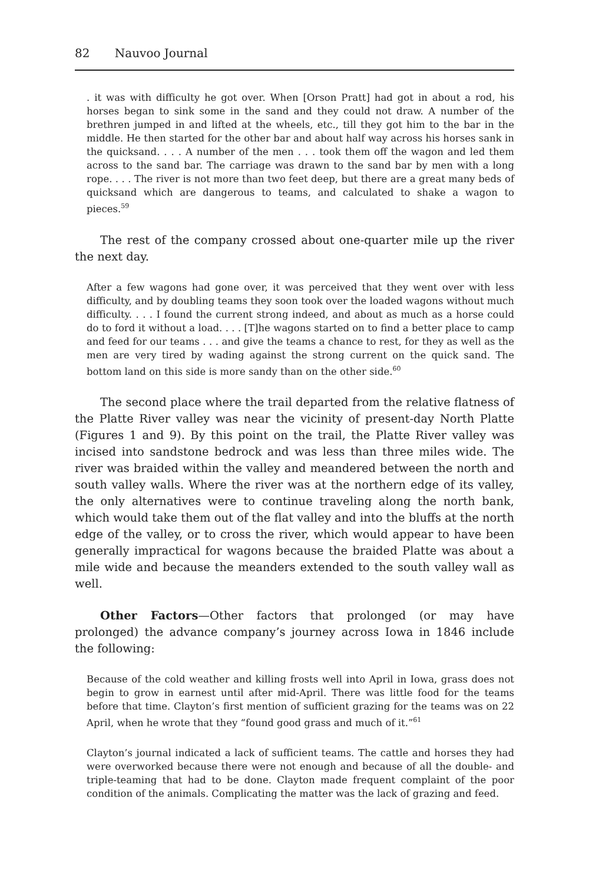82 Nauvoo Journal
. it was with difficulty he got over. When [Orson Pratt] had got in about a rod, his horses began to sink some in the sand and they could not draw. A number of the brethren jumped in and lifted at the wheels, etc., till they got him to the bar in the middle. He then started for the other bar and about half way across his horses sank in the quicksand. . . . A number of the men . . . took them off the wagon and led them across to the sand bar. The carriage was drawn to the sand bar by men with a long rope. . . . The river is not more than two feet deep, but there are a great many beds of quicksand which are dangerous to teams, and calculated to shake a wagon to pieces.<sup>59</sup>
The rest of the company crossed about one-quarter mile up the river the next day.
After a few wagons had gone over, it was perceived that they went over with less difficulty, and by doubling teams they soon took over the loaded wagons without much difficulty. . . . I found the current strong indeed, and about as much as a horse could do to ford it without a load. . . . [T]he wagons started on to find a better place to camp and feed for our teams . . . and give the teams a chance to rest, for they as well as the men are very tired by wading against the strong current on the quick sand. The bottom land on this side is more sandy than on the other side.<sup>60</sup>
The second place where the trail departed from the relative flatness of the Platte River valley was near the vicinity of present-day North Platte (Figures 1 and 9). By this point on the trail, the Platte River valley was incised into sandstone bedrock and was less than three miles wide. The river was braided within the valley and meandered between the north and south valley walls. Where the river was at the northern edge of its valley, the only alternatives were to continue traveling along the north bank, which would take them out of the flat valley and into the bluffs at the north edge of the valley, or to cross the river, which would appear to have been generally impractical for wagons because the braided Platte was about a mile wide and because the meanders extended to the south valley wall as well.
Other Factors—Other factors that prolonged (or may have prolonged) the advance company’s journey across Iowa in 1846 include the following:
Because of the cold weather and killing frosts well into April in Iowa, grass does not begin to grow in earnest until after mid-April. There was little food for the teams before that time. Clayton’s first mention of sufficient grazing for the teams was on 22 April, when he wrote that they “found good grass and much of it.”<sup>61</sup>
Clayton’s journal indicated a lack of sufficient teams. The cattle and horses they had were overworked because there were not enough and because of all the double- and triple-teaming that had to be done. Clayton made frequent complaint of the poor condition of the animals. Complicating the matter was the lack of grazing and feed.